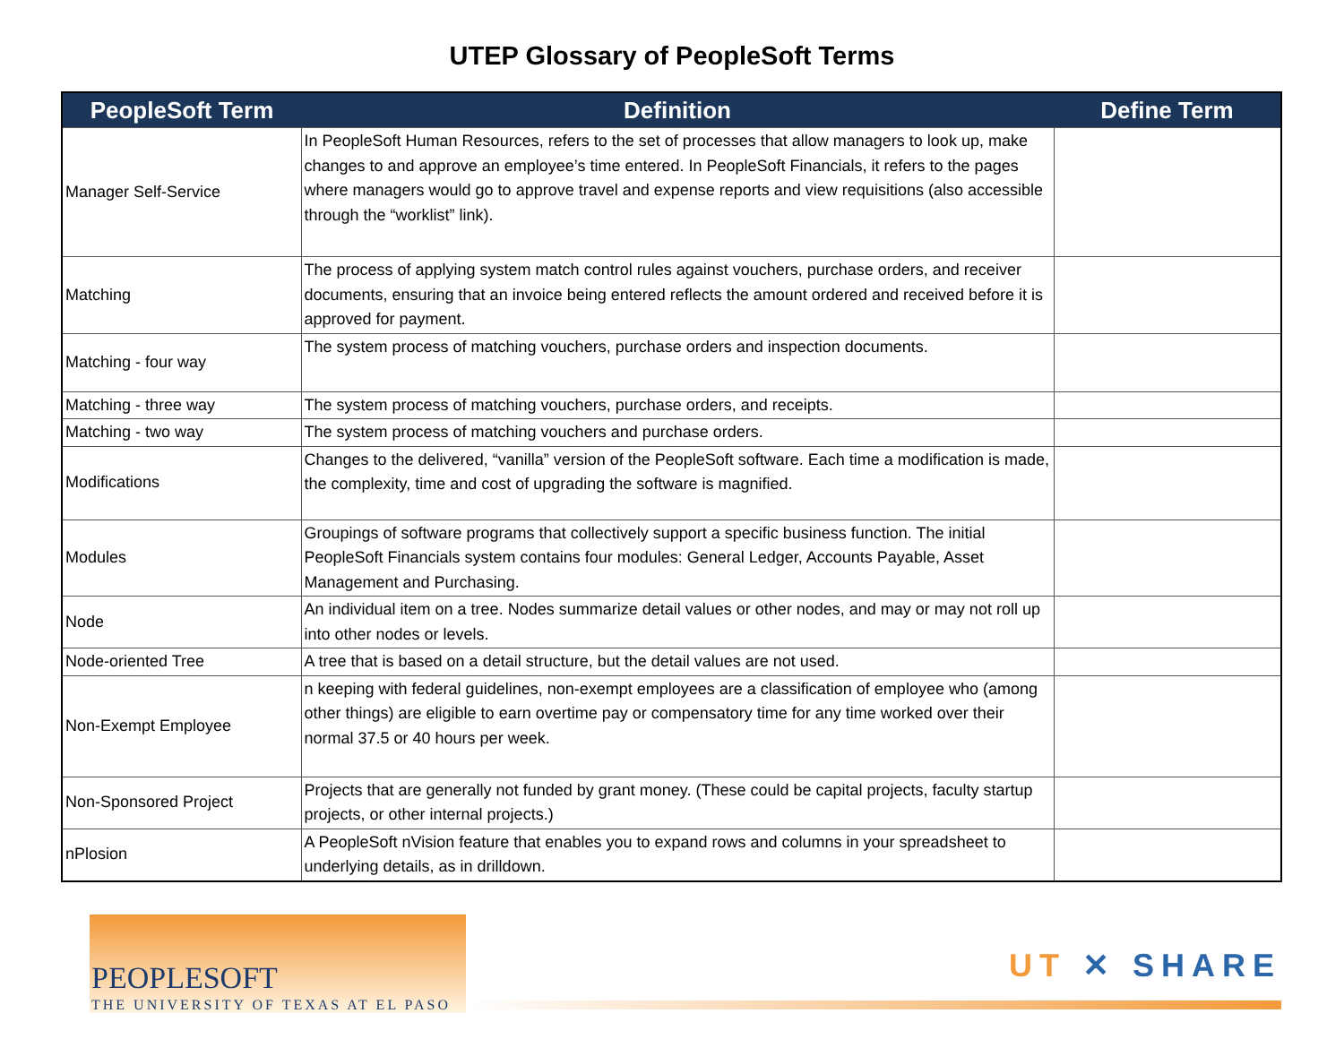UTEP Glossary of PeopleSoft Terms
| PeopleSoft Term | Definition | Define Term |
| --- | --- | --- |
| Manager Self-Service | In PeopleSoft Human Resources, refers to the set of processes that allow managers to look up, make changes to and approve an employee’s time entered. In PeopleSoft Financials, it refers to the pages where managers would go to approve travel and expense reports and view requisitions (also accessible through the “worklist” link). | |
| Matching | The process of applying system match control rules against vouchers, purchase orders, and receiver documents, ensuring that an invoice being entered reflects the amount ordered and received before it is approved for payment. | |
| Matching - four way | The system process of matching vouchers, purchase orders and inspection documents. | |
| Matching - three way | The system process of matching vouchers, purchase orders, and receipts. | |
| Matching - two way | The system process of matching vouchers and purchase orders. | |
| Modifications | Changes to the delivered, “vanilla” version of the PeopleSoft software. Each time a modification is made, the complexity, time and cost of upgrading the software is magnified. | |
| Modules | Groupings of software programs that collectively support a specific business function. The initial PeopleSoft Financials system contains four modules: General Ledger, Accounts Payable, Asset Management and Purchasing. | |
| Node | An individual item on a tree. Nodes summarize detail values or other nodes, and may or may not roll up into other nodes or levels. | |
| Node-oriented Tree | A tree that is based on a detail structure, but the detail values are not used. | |
| Non-Exempt Employee | n keeping with federal guidelines, non-exempt employees are a classification of employee who (among other things) are eligible to earn overtime pay or compensatory time for any time worked over their normal 37.5 or 40 hours per week. | |
| Non-Sponsored Project | Projects that are generally not funded by grant money. (These could be capital projects, faculty startup projects, or other internal projects.) | |
| nPlosion | A PeopleSoft nVision feature that enables you to expand rows and columns in your spreadsheet to underlying details, as in drilldown. | |
PEOPLESOFT
THE UNIVERSITY OF TEXAS AT EL PASO
UT ✕ SHARE